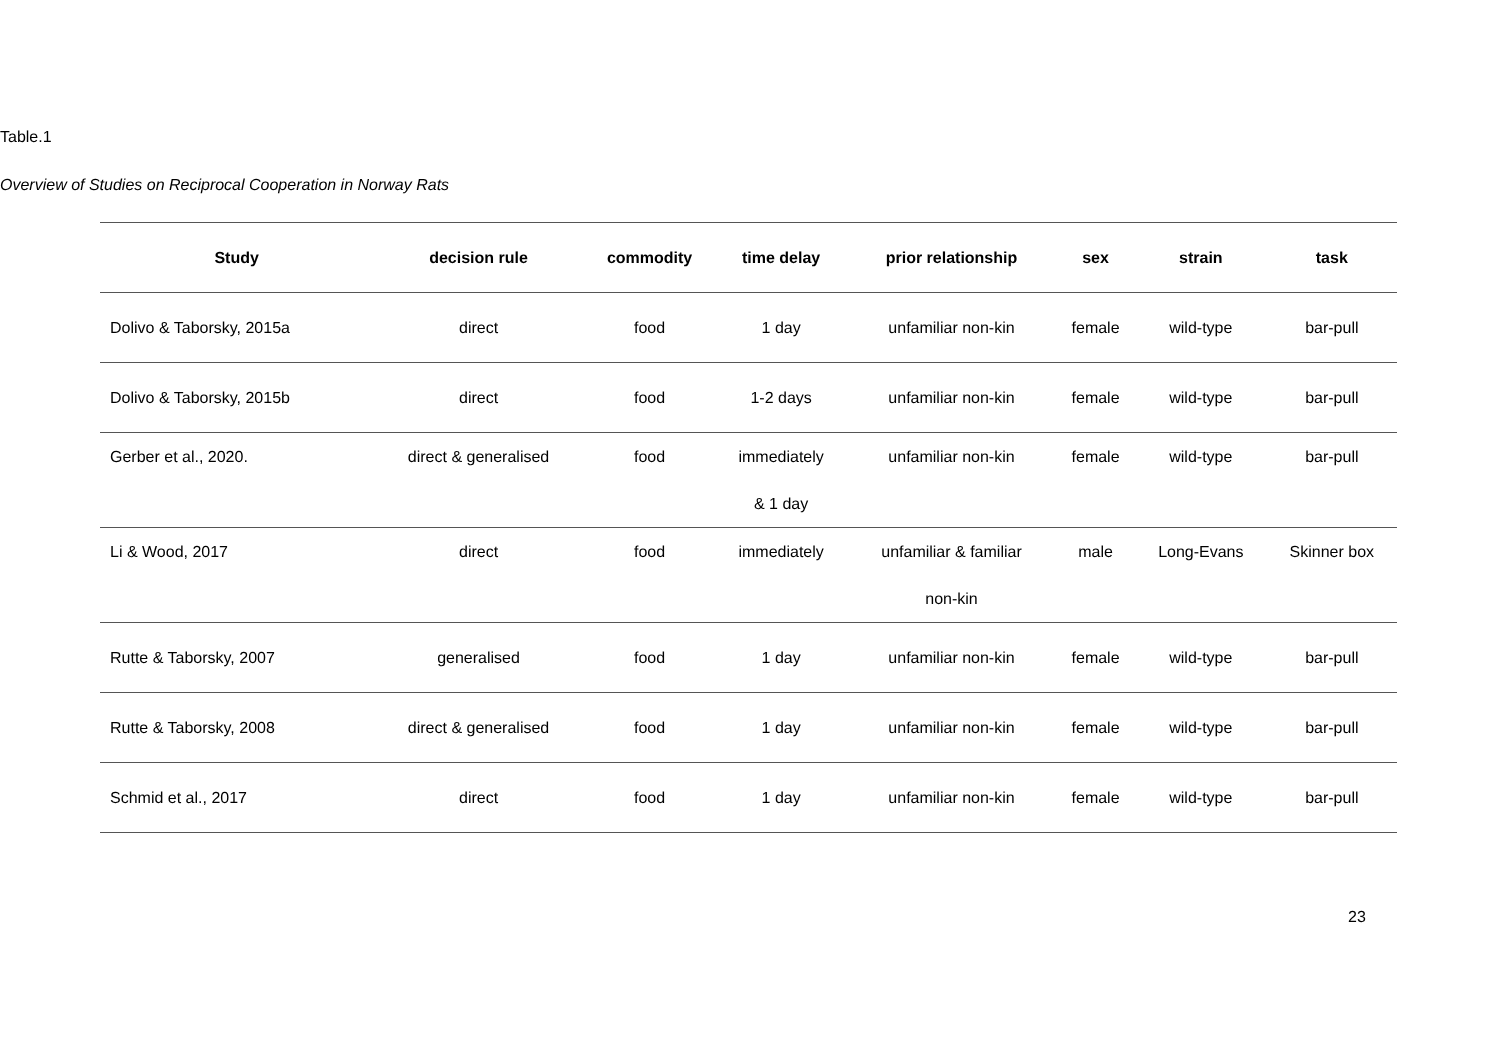Table.1
Overview of Studies on Reciprocal Cooperation in Norway Rats
| Study | decision rule | commodity | time delay | prior relationship | sex | strain | task |
| --- | --- | --- | --- | --- | --- | --- | --- |
| Dolivo & Taborsky, 2015a | direct | food | 1 day | unfamiliar non-kin | female | wild-type | bar-pull |
| Dolivo & Taborsky, 2015b | direct | food | 1-2 days | unfamiliar non-kin | female | wild-type | bar-pull |
| Gerber et al., 2020. | direct & generalised | food | immediately & 1 day | unfamiliar non-kin | female | wild-type | bar-pull |
| Li & Wood, 2017 | direct | food | immediately | unfamiliar & familiar non-kin | male | Long-Evans | Skinner box |
| Rutte & Taborsky, 2007 | generalised | food | 1 day | unfamiliar non-kin | female | wild-type | bar-pull |
| Rutte & Taborsky, 2008 | direct & generalised | food | 1 day | unfamiliar non-kin | female | wild-type | bar-pull |
| Schmid et al., 2017 | direct | food | 1 day | unfamiliar non-kin | female | wild-type | bar-pull |
23